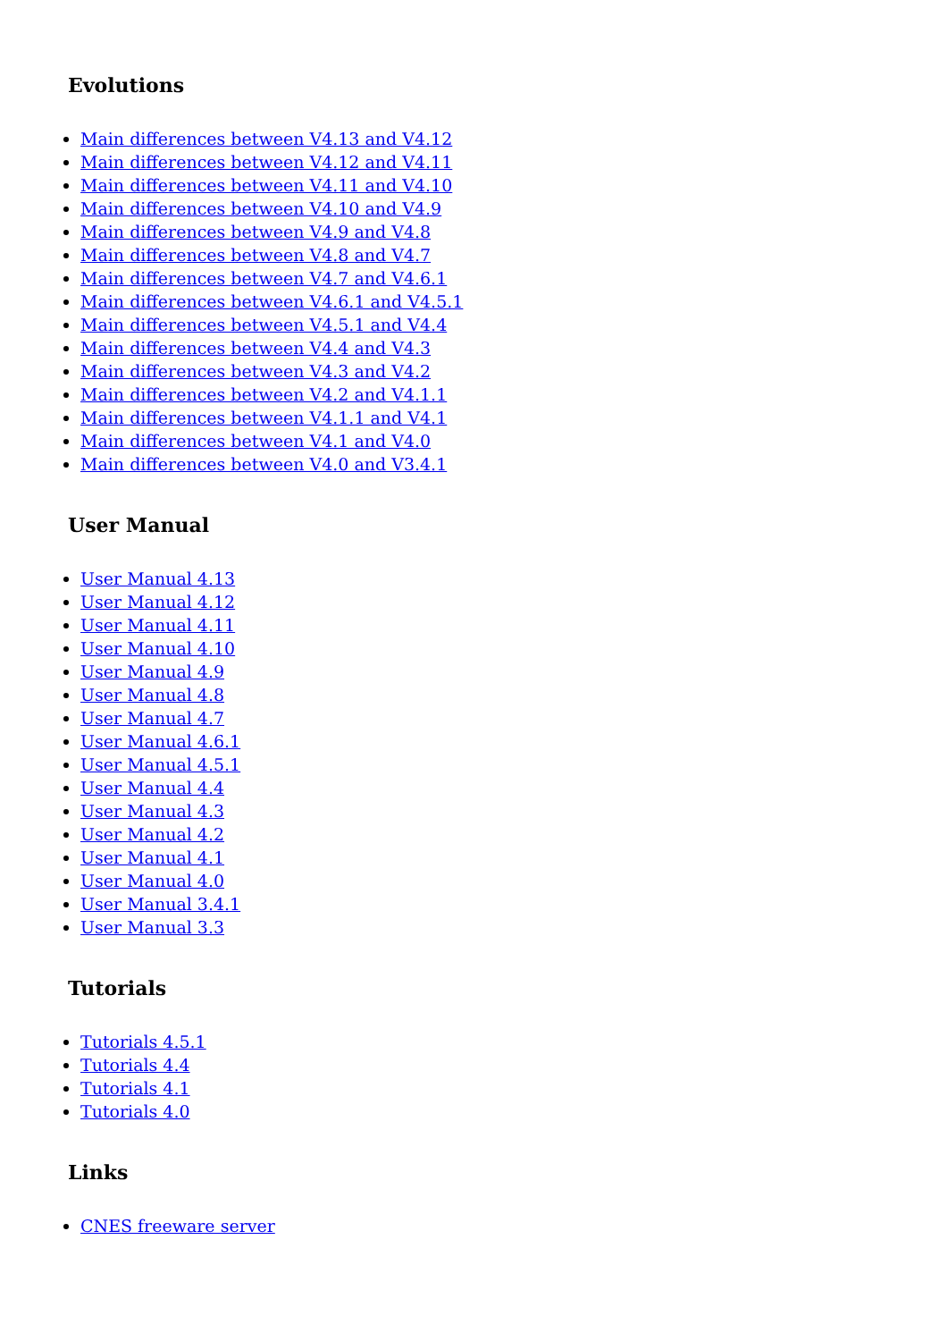Evolutions
Main differences between V4.13 and V4.12
Main differences between V4.12 and V4.11
Main differences between V4.11 and V4.10
Main differences between V4.10 and V4.9
Main differences between V4.9 and V4.8
Main differences between V4.8 and V4.7
Main differences between V4.7 and V4.6.1
Main differences between V4.6.1 and V4.5.1
Main differences between V4.5.1 and V4.4
Main differences between V4.4 and V4.3
Main differences between V4.3 and V4.2
Main differences between V4.2 and V4.1.1
Main differences between V4.1.1 and V4.1
Main differences between V4.1 and V4.0
Main differences between V4.0 and V3.4.1
User Manual
User Manual 4.13
User Manual 4.12
User Manual 4.11
User Manual 4.10
User Manual 4.9
User Manual 4.8
User Manual 4.7
User Manual 4.6.1
User Manual 4.5.1
User Manual 4.4
User Manual 4.3
User Manual 4.2
User Manual 4.1
User Manual 4.0
User Manual 3.4.1
User Manual 3.3
Tutorials
Tutorials 4.5.1
Tutorials 4.4
Tutorials 4.1
Tutorials 4.0
Links
CNES freeware server